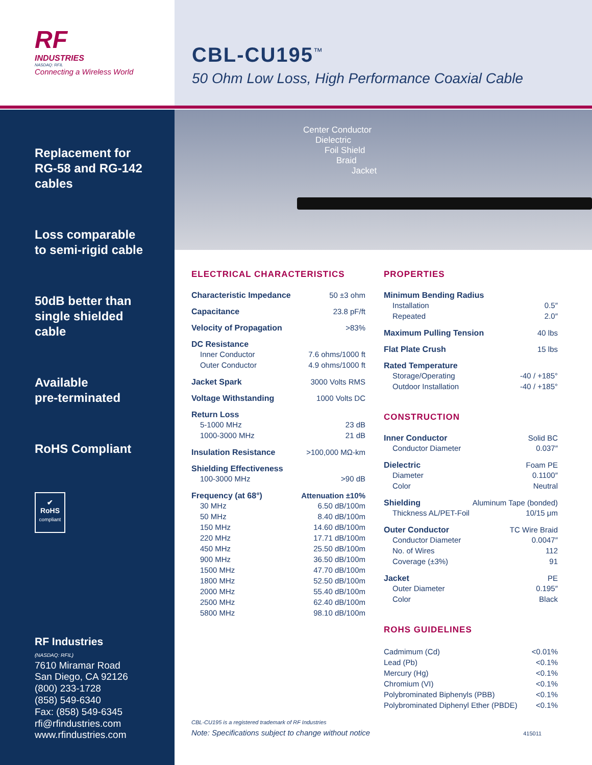RF
INDUSTRIES
NASDAQ: RFIL
Connecting a Wireless World
CBL-CU195<sup>™</sup>
50 Ohm Low Loss, High Performance Coaxial Cable
Replacement for
RG-58 and RG-142
cables
Loss comparable
to semi-rigid cable
50dB better than
single shielded
cable
Available
pre-terminated
RoHS Compliant
✔
RoHS
compliant
RF Industries
(NASDAQ: RFIL)
7610 Miramar Road
San Diego, CA 92126
(800) 233-1728
(858) 549-6340
Fax: (858) 549-6345
rfi@rfindustries.com
www.rfindustries.com
Center Conductor
Dielectric
Foil Shield
Braid
Jacket
ELECTRICAL CHARACTERISTICS
Characteristic Impedance 50 ±3 ohm
Capacitance 23.8 pF/ft
Velocity of Propagation >83%
DC Resistance
Inner Conductor 7.6 ohms/1000 ft
Outer Conductor 4.9 ohms/1000 ft
Jacket Spark 3000 Volts RMS
Voltage Withstanding 1000 Volts DC
Return Loss
5-1000 MHz 23 dB
1000-3000 MHz 21 dB
Insulation Resistance >100,000 MΩ-km
Shielding Effectiveness
100-3000 MHz >90 dB
Frequency (at 68°) Attenuation ±10%
30 MHz 6.50 dB/100m
50 MHz 8.40 dB/100m
150 MHz 14.60 dB/100m
220 MHz 17.71 dB/100m
450 MHz 25.50 dB/100m
900 MHz 36.50 dB/100m
1500 MHz 47.70 dB/100m
1800 MHz 52.50 dB/100m
2000 MHz 55.40 dB/100m
2500 MHz 62.40 dB/100m
5800 MHz 98.10 dB/100m
PROPERTIES
Minimum Bending Radius
Installation 0.5″
Repeated 2.0″
Maximum Pulling Tension 40 lbs
Flat Plate Crush 15 lbs
Rated Temperature
Storage/Operating -40 / +185°
Outdoor Installation -40 / +185°
CONSTRUCTION
Inner Conductor Solid BC
Conductor Diameter 0.037″
Dielectric Foam PE
Diameter 0.1100″
Color Neutral
Shielding Aluminum Tape (bonded)
Thickness AL/PET-Foil 10/15 μm
Outer Conductor TC Wire Braid
Conductor Diameter 0.0047″
No. of Wires 112
Coverage (±3%) 91
Jacket PE
Outer Diameter 0.195″
Color Black
ROHS GUIDELINES
Cadmimum (Cd) <0.01%
Lead (Pb) <0.1%
Mercury (Hg) <0.1%
Chromium (VI) <0.1%
Polybrominated Biphenyls (PBB) <0.1%
Polybrominated Diphenyl Ether (PBDE) <0.1%
CBL-CU195 is a registered trademark of RF Industries
Note: Specifications subject to change without notice 415011